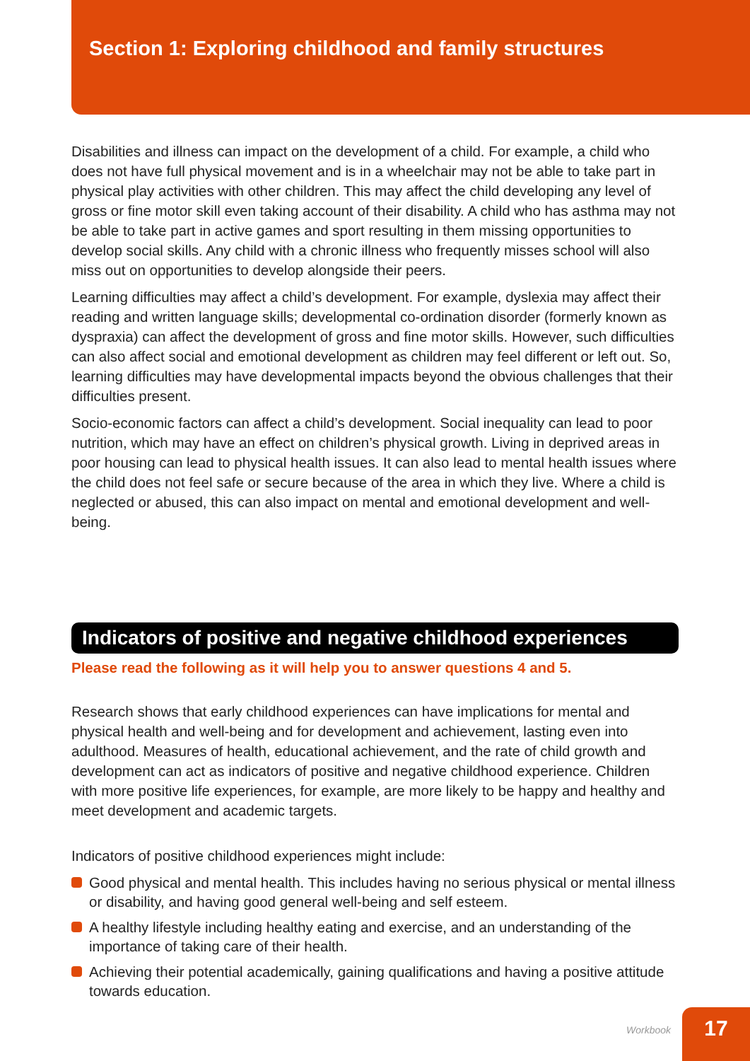Section 1: Exploring childhood and family structures
Disabilities and illness can impact on the development of a child. For example, a child who does not have full physical movement and is in a wheelchair may not be able to take part in physical play activities with other children. This may affect the child developing any level of gross or fine motor skill even taking account of their disability. A child who has asthma may not be able to take part in active games and sport resulting in them missing opportunities to develop social skills. Any child with a chronic illness who frequently misses school will also miss out on opportunities to develop alongside their peers.
Learning difficulties may affect a child’s development. For example, dyslexia may affect their reading and written language skills; developmental co-ordination disorder (formerly known as dyspraxia) can affect the development of gross and fine motor skills. However, such difficulties can also affect social and emotional development as children may feel different or left out. So, learning difficulties may have developmental impacts beyond the obvious challenges that their difficulties present.
Socio-economic factors can affect a child’s development. Social inequality can lead to poor nutrition, which may have an effect on children’s physical growth. Living in deprived areas in poor housing can lead to physical health issues. It can also lead to mental health issues where the child does not feel safe or secure because of the area in which they live. Where a child is neglected or abused, this can also impact on mental and emotional development and well-being.
Indicators of positive and negative childhood experiences
Please read the following as it will help you to answer questions 4 and 5.
Research shows that early childhood experiences can have implications for mental and physical health and well-being and for development and achievement, lasting even into adulthood. Measures of health, educational achievement, and the rate of child growth and development can act as indicators of positive and negative childhood experience. Children with more positive life experiences, for example, are more likely to be happy and healthy and meet development and academic targets.
Indicators of positive childhood experiences might include:
Good physical and mental health. This includes having no serious physical or mental illness or disability, and having good general well-being and self esteem.
A healthy lifestyle including healthy eating and exercise, and an understanding of the importance of taking care of their health.
Achieving their potential academically, gaining qualifications and having a positive attitude towards education.
Workbook
17